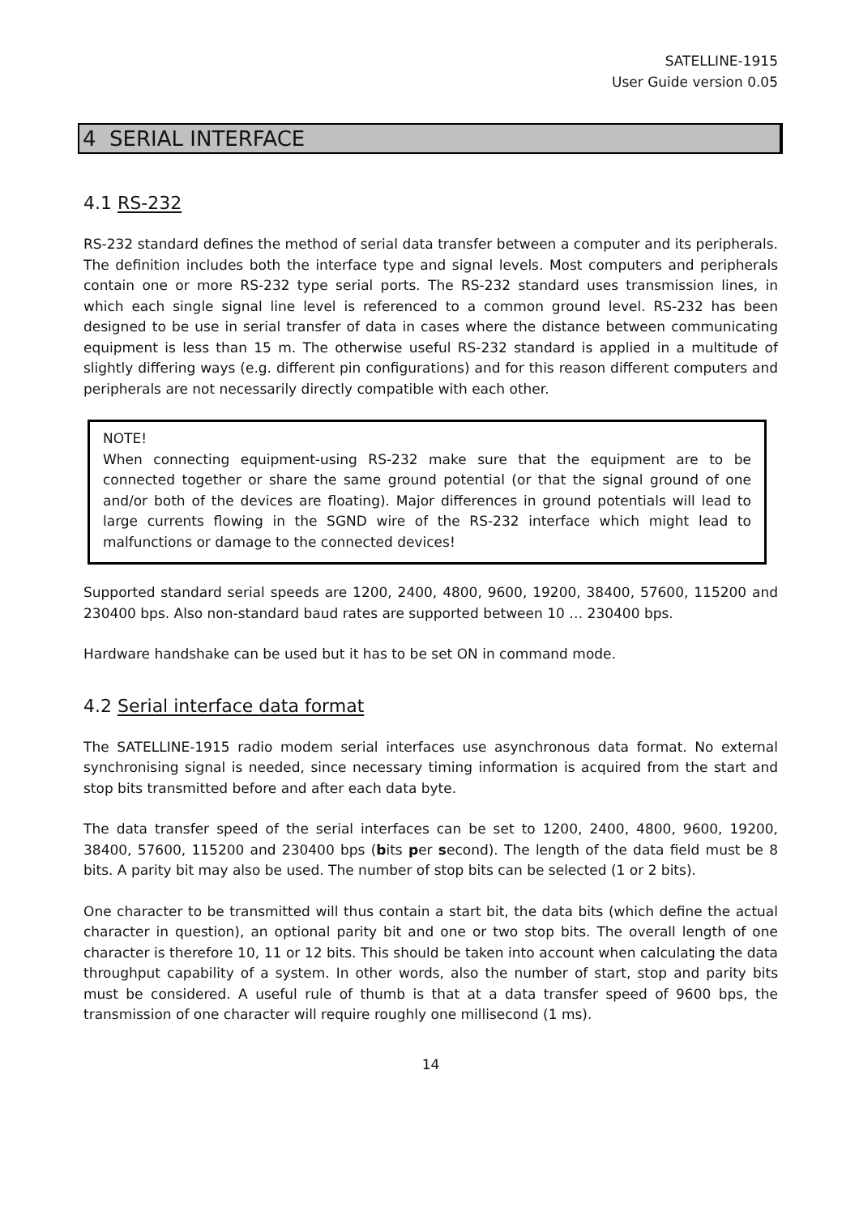SATELLINE-1915
User Guide version 0.05
4 SERIAL INTERFACE
4.1 RS-232
RS-232 standard defines the method of serial data transfer between a computer and its peripherals. The definition includes both the interface type and signal levels. Most computers and peripherals contain one or more RS-232 type serial ports. The RS-232 standard uses transmission lines, in which each single signal line level is referenced to a common ground level. RS-232 has been designed to be use in serial transfer of data in cases where the distance between communicating equipment is less than 15 m. The otherwise useful RS-232 standard is applied in a multitude of slightly differing ways (e.g. different pin configurations) and for this reason different computers and peripherals are not necessarily directly compatible with each other.
NOTE!
When connecting equipment-using RS-232 make sure that the equipment are to be connected together or share the same ground potential (or that the signal ground of one and/or both of the devices are floating). Major differences in ground potentials will lead to large currents flowing in the SGND wire of the RS-232 interface which might lead to malfunctions or damage to the connected devices!
Supported standard serial speeds are 1200, 2400, 4800, 9600, 19200, 38400, 57600, 115200 and 230400 bps. Also non-standard baud rates are supported between 10 … 230400 bps.
Hardware handshake can be used but it has to be set ON in command mode.
4.2 Serial interface data format
The SATELLINE-1915 radio modem serial interfaces use asynchronous data format. No external synchronising signal is needed, since necessary timing information is acquired from the start and stop bits transmitted before and after each data byte.
The data transfer speed of the serial interfaces can be set to 1200, 2400, 4800, 9600, 19200, 38400, 57600, 115200 and 230400 bps (bits per second). The length of the data field must be 8 bits. A parity bit may also be used. The number of stop bits can be selected (1 or 2 bits).
One character to be transmitted will thus contain a start bit, the data bits (which define the actual character in question), an optional parity bit and one or two stop bits. The overall length of one character is therefore 10, 11 or 12 bits. This should be taken into account when calculating the data throughput capability of a system. In other words, also the number of start, stop and parity bits must be considered. A useful rule of thumb is that at a data transfer speed of 9600 bps, the transmission of one character will require roughly one millisecond (1 ms).
14